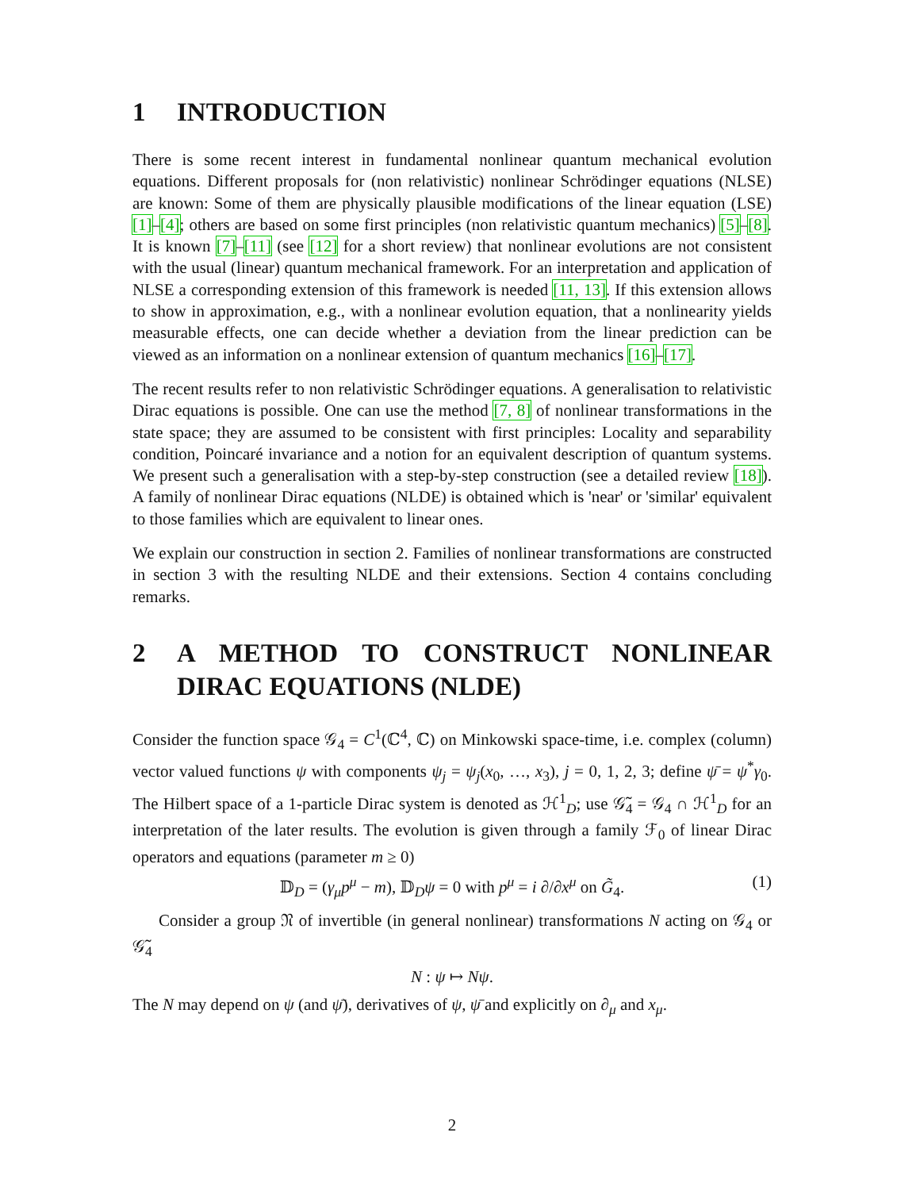1 INTRODUCTION
There is some recent interest in fundamental nonlinear quantum mechanical evolution equations. Different proposals for (non relativistic) nonlinear Schrödinger equations (NLSE) are known: Some of them are physically plausible modifications of the linear equation (LSE) [1]–[4]; others are based on some first principles (non relativistic quantum mechanics) [5]–[8]. It is known [7]–[11] (see [12] for a short review) that nonlinear evolutions are not consistent with the usual (linear) quantum mechanical framework. For an interpretation and application of NLSE a corresponding extension of this framework is needed [11, 13]. If this extension allows to show in approximation, e.g., with a nonlinear evolution equation, that a nonlinearity yields measurable effects, one can decide whether a deviation from the linear prediction can be viewed as an information on a nonlinear extension of quantum mechanics [16]–[17].
The recent results refer to non relativistic Schrödinger equations. A generalisation to relativistic Dirac equations is possible. One can use the method [7, 8] of nonlinear transformations in the state space; they are assumed to be consistent with first principles: Locality and separability condition, Poincaré invariance and a notion for an equivalent description of quantum systems. We present such a generalisation with a step-by-step construction (see a detailed review [18]). A family of nonlinear Dirac equations (NLDE) is obtained which is 'near' or 'similar' equivalent to those families which are equivalent to linear ones.
We explain our construction in section 2. Families of nonlinear transformations are constructed in section 3 with the resulting NLDE and their extensions. Section 4 contains concluding remarks.
2 A METHOD TO CONSTRUCT NONLINEAR DIRAC EQUATIONS (NLDE)
Consider the function space 𝒢<sub>4</sub> = C<sup>1</sup>(ℂ<sup>4</sup>, ℂ) on Minkowski space-time, i.e. complex (column) vector valued functions ψ with components ψ<sub>j</sub> = ψ<sub>j</sub>(x<sub>0</sub>, …, x<sub>3</sub>), j = 0, 1, 2, 3; define ψ̄ = ψ<sup>*</sup>γ<sub>0</sub>. The Hilbert space of a 1-particle Dirac system is denoted as ℋ<sup>1</sup><sub>D</sub>; use 𝒢̃<sub>4</sub> = 𝒢<sub>4</sub> ∩ ℋ<sup>1</sup><sub>D</sub> for an interpretation of the later results. The evolution is given through a family ℱ<sub>0</sub> of linear Dirac operators and equations (parameter m ≥ 0)
𝔻<sub>D</sub> = (γ<sub>μ</sub>p<sup>μ</sup> − m), 𝔻<sub>D</sub>ψ = 0 with p<sup>μ</sup> = i ∂/∂x<sup>μ</sup> on G̃<sub>4</sub>. (1)
Consider a group 𝔑 of invertible (in general nonlinear) transformations N acting on 𝒢<sub>4</sub> or 𝒢̃<sub>4</sub>
N : ψ ↦ Nψ.
The N may depend on ψ (and ψ̄), derivatives of ψ, ψ̄ and explicitly on ∂<sub>μ</sub> and x<sub>μ</sub>.
2